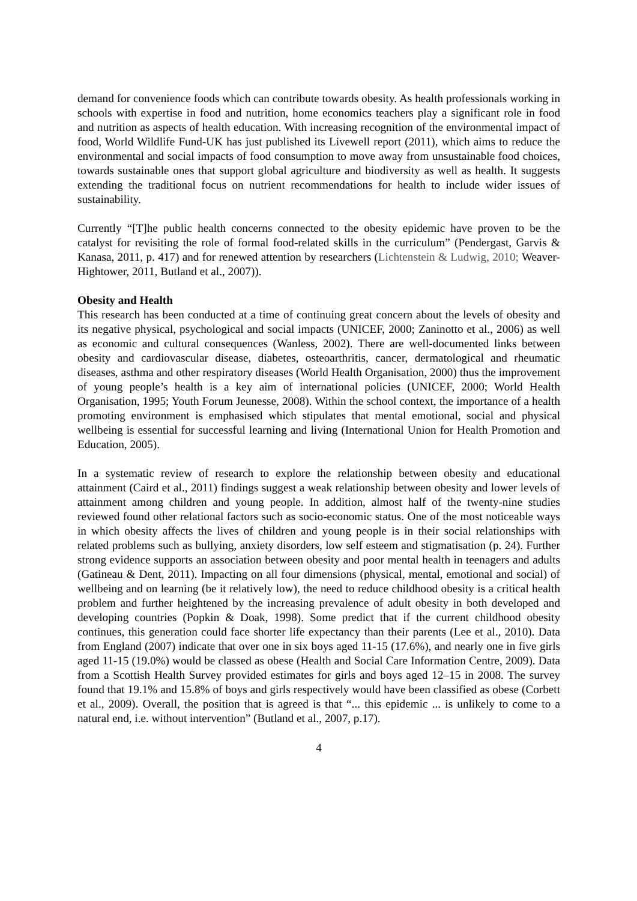demand for convenience foods which can contribute towards obesity. As health professionals working in schools with expertise in food and nutrition, home economics teachers play a significant role in food and nutrition as aspects of health education. With increasing recognition of the environmental impact of food, World Wildlife Fund-UK has just published its Livewell report (2011), which aims to reduce the environmental and social impacts of food consumption to move away from unsustainable food choices, towards sustainable ones that support global agriculture and biodiversity as well as health. It suggests extending the traditional focus on nutrient recommendations for health to include wider issues of sustainability.
Currently “[T]he public health concerns connected to the obesity epidemic have proven to be the catalyst for revisiting the role of formal food-related skills in the curriculum” (Pendergast, Garvis & Kanasa, 2011, p. 417) and for renewed attention by researchers (Lichtenstein & Ludwig, 2010; Weaver- Hightower, 2011, Butland et al., 2007)).
Obesity and Health
This research has been conducted at a time of continuing great concern about the levels of obesity and its negative physical, psychological and social impacts (UNICEF, 2000; Zaninotto et al., 2006) as well as economic and cultural consequences (Wanless, 2002). There are well-documented links between obesity and cardiovascular disease, diabetes, osteoarthritis, cancer, dermatological and rheumatic diseases, asthma and other respiratory diseases (World Health Organisation, 2000) thus the improvement of young people’s health is a key aim of international policies (UNICEF, 2000; World Health Organisation, 1995; Youth Forum Jeunesse, 2008). Within the school context, the importance of a health promoting environment is emphasised which stipulates that mental emotional, social and physical wellbeing is essential for successful learning and living (International Union for Health Promotion and Education, 2005).
In a systematic review of research to explore the relationship between obesity and educational attainment (Caird et al., 2011) findings suggest a weak relationship between obesity and lower levels of attainment among children and young people. In addition, almost half of the twenty-nine studies reviewed found other relational factors such as socio-economic status. One of the most noticeable ways in which obesity affects the lives of children and young people is in their social relationships with related problems such as bullying, anxiety disorders, low self esteem and stigmatisation (p. 24). Further strong evidence supports an association between obesity and poor mental health in teenagers and adults (Gatineau & Dent, 2011). Impacting on all four dimensions (physical, mental, emotional and social) of wellbeing and on learning (be it relatively low), the need to reduce childhood obesity is a critical health problem and further heightened by the increasing prevalence of adult obesity in both developed and developing countries (Popkin & Doak, 1998). Some predict that if the current childhood obesity continues, this generation could face shorter life expectancy than their parents (Lee et al., 2010). Data from England (2007) indicate that over one in six boys aged 11-15 (17.6%), and nearly one in five girls aged 11-15 (19.0%) would be classed as obese (Health and Social Care Information Centre, 2009). Data from a Scottish Health Survey provided estimates for girls and boys aged 12–15 in 2008. The survey found that 19.1% and 15.8% of boys and girls respectively would have been classified as obese (Corbett et al., 2009). Overall, the position that is agreed is that “... this epidemic ... is unlikely to come to a natural end, i.e. without intervention” (Butland et al., 2007, p.17).
4